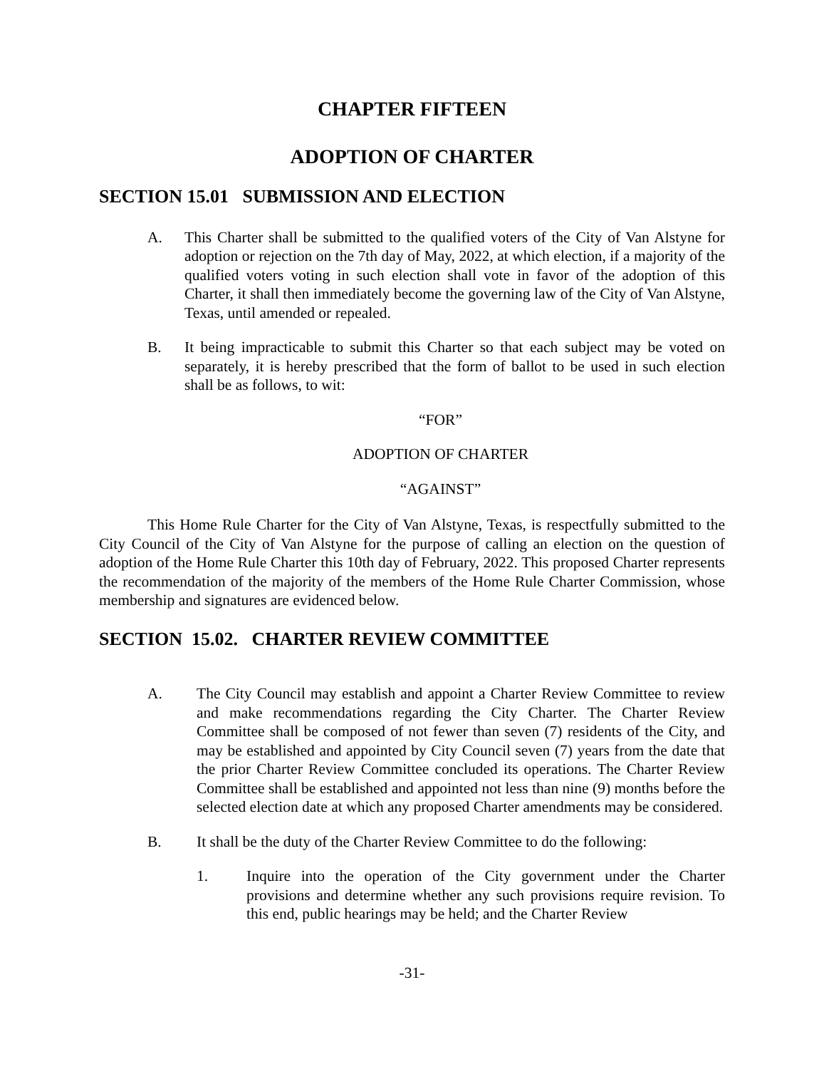CHAPTER FIFTEEN
ADOPTION OF CHARTER
SECTION 15.01 SUBMISSION AND ELECTION
A. This Charter shall be submitted to the qualified voters of the City of Van Alstyne for adoption or rejection on the 7th day of May, 2022, at which election, if a majority of the qualified voters voting in such election shall vote in favor of the adoption of this Charter, it shall then immediately become the governing law of the City of Van Alstyne, Texas, until amended or repealed.
B. It being impracticable to submit this Charter so that each subject may be voted on separately, it is hereby prescribed that the form of ballot to be used in such election shall be as follows, to wit:
“FOR”
ADOPTION OF CHARTER
“AGAINST”
This Home Rule Charter for the City of Van Alstyne, Texas, is respectfully submitted to the City Council of the City of Van Alstyne for the purpose of calling an election on the question of adoption of the Home Rule Charter this 10th day of February, 2022. This proposed Charter represents the recommendation of the majority of the members of the Home Rule Charter Commission, whose membership and signatures are evidenced below.
SECTION 15.02. CHARTER REVIEW COMMITTEE
A. The City Council may establish and appoint a Charter Review Committee to review and make recommendations regarding the City Charter. The Charter Review Committee shall be composed of not fewer than seven (7) residents of the City, and may be established and appointed by City Council seven (7) years from the date that the prior Charter Review Committee concluded its operations. The Charter Review Committee shall be established and appointed not less than nine (9) months before the selected election date at which any proposed Charter amendments may be considered.
B. It shall be the duty of the Charter Review Committee to do the following:
1. Inquire into the operation of the City government under the Charter provisions and determine whether any such provisions require revision. To this end, public hearings may be held; and the Charter Review
-31-